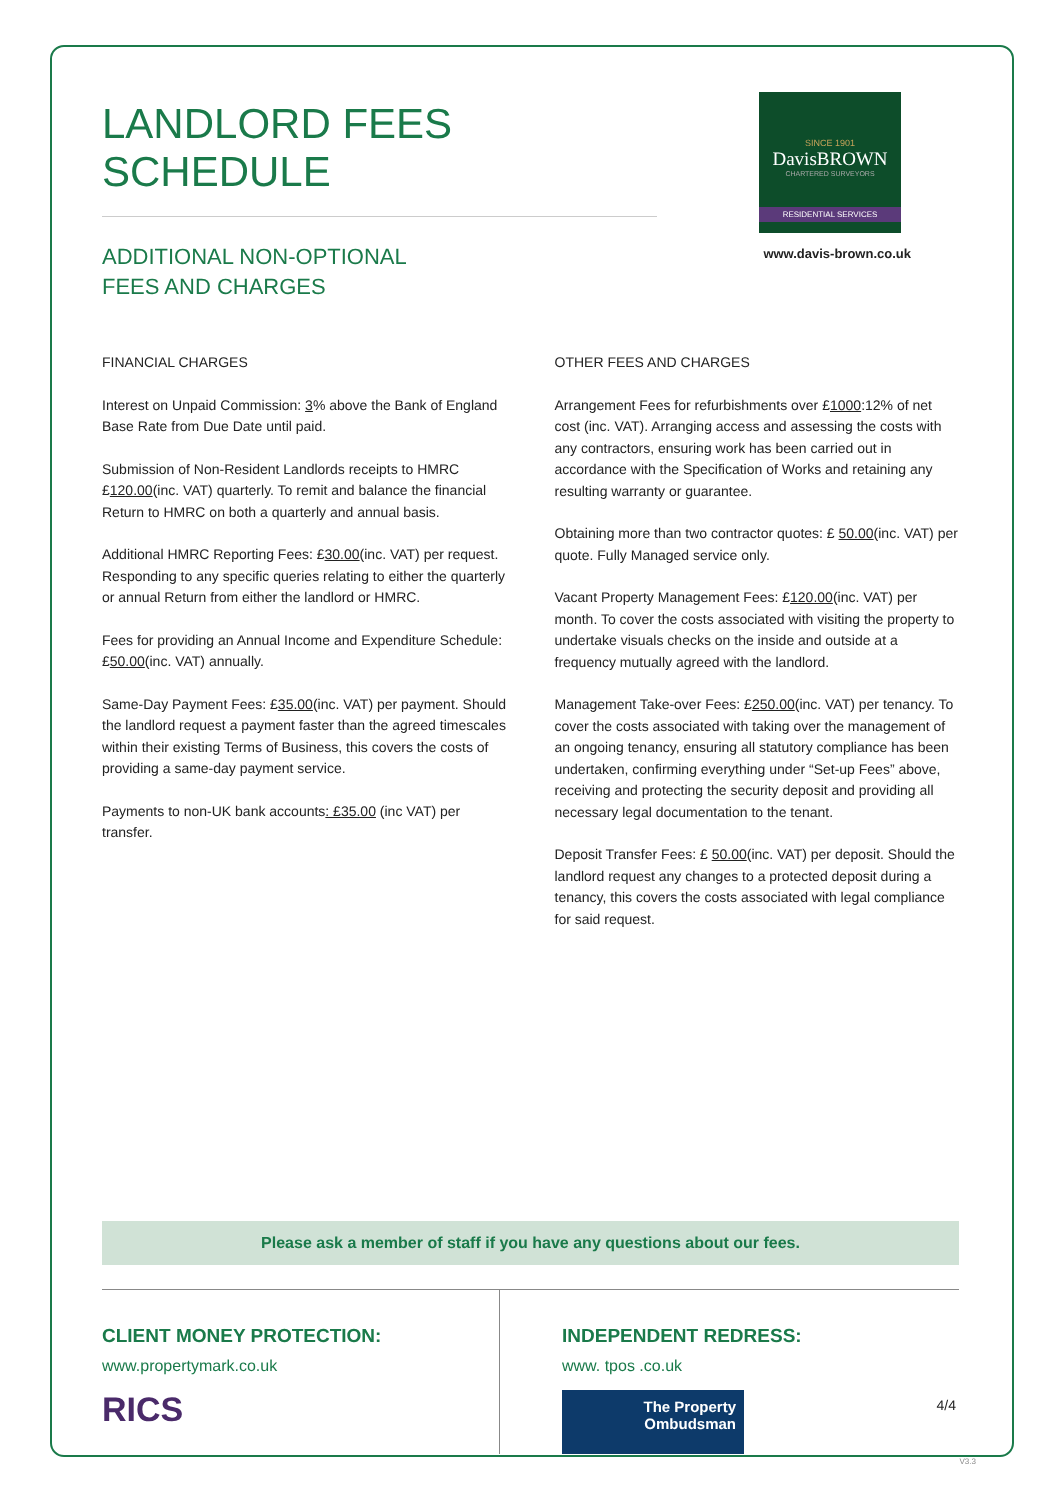LANDLORD FEES SCHEDULE
ADDITIONAL NON-OPTIONAL
FEES AND CHARGES
SINCE 1901
DavisBROWN
CHARTERED SURVEYORS
RESIDENTIAL SERVICES
www.davis-brown.co.uk
FINANCIAL CHARGES
Interest on Unpaid Commission: 3% above the Bank of England Base Rate from Due Date until paid.
Submission of Non-Resident Landlords receipts to HMRC £120.00(inc. VAT) quarterly. To remit and balance the financial Return to HMRC on both a quarterly and annual basis.
Additional HMRC Reporting Fees: £30.00(inc. VAT) per request. Responding to any specific queries relating to either the quarterly or annual Return from either the landlord or HMRC.
Fees for providing an Annual Income and Expenditure Schedule: £50.00(inc. VAT) annually.
Same-Day Payment Fees: £35.00(inc. VAT) per payment. Should the landlord request a payment faster than the agreed timescales within their existing Terms of Business, this covers the costs of providing a same-day payment service.
Payments to non-UK bank accounts: £35.00 (inc VAT) per transfer.
OTHER FEES AND CHARGES
Arrangement Fees for refurbishments over £1000:12% of net cost (inc. VAT). Arranging access and assessing the costs with any contractors, ensuring work has been carried out in accordance with the Specification of Works and retaining any resulting warranty or guarantee.
Obtaining more than two contractor quotes: £ 50.00(inc. VAT) per quote. Fully Managed service only.
Vacant Property Management Fees: £120.00(inc. VAT) per month. To cover the costs associated with visiting the property to undertake visuals checks on the inside and outside at a frequency mutually agreed with the landlord.
Management Take-over Fees: £250.00(inc. VAT) per tenancy. To cover the costs associated with taking over the management of an ongoing tenancy, ensuring all statutory compliance has been undertaken, confirming everything under “Set-up Fees” above, receiving and protecting the security deposit and providing all necessary legal documentation to the tenant.
Deposit Transfer Fees: £ 50.00(inc. VAT) per deposit. Should the landlord request any changes to a protected deposit during a tenancy, this covers the costs associated with legal compliance for said request.
Please ask a member of staff if you have any questions about our fees.
CLIENT MONEY PROTECTION:
www.propertymark.co.uk
RICS
INDEPENDENT REDRESS:
www. tpos .co.uk
The Property
Ombudsman
4/4
V3.3